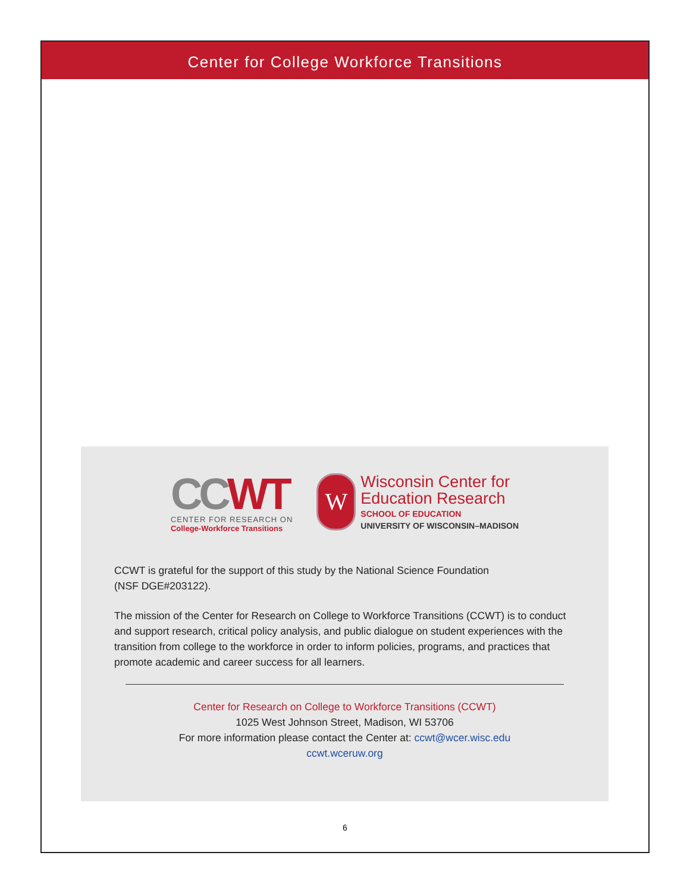Center for College Workforce Transitions
CCWT
CENTER FOR RESEARCH ON
College-Workforce Transitions
W
Wisconsin Center for
Education Research
SCHOOL OF EDUCATION
UNIVERSITY OF WISCONSIN–MADISON
CCWT is grateful for the support of this study by the National Science Foundation
(NSF DGE#203122).
The mission of the Center for Research on College to Workforce Transitions (CCWT) is to conduct and support research, critical policy analysis, and public dialogue on student experiences with the transition from college to the workforce in order to inform policies, programs, and practices that promote academic and career success for all learners.
Center for Research on College to Workforce Transitions (CCWT)
1025 West Johnson Street, Madison, WI 53706
For more information please contact the Center at: ccwt@wcer.wisc.edu
ccwt.wceruw.org
6